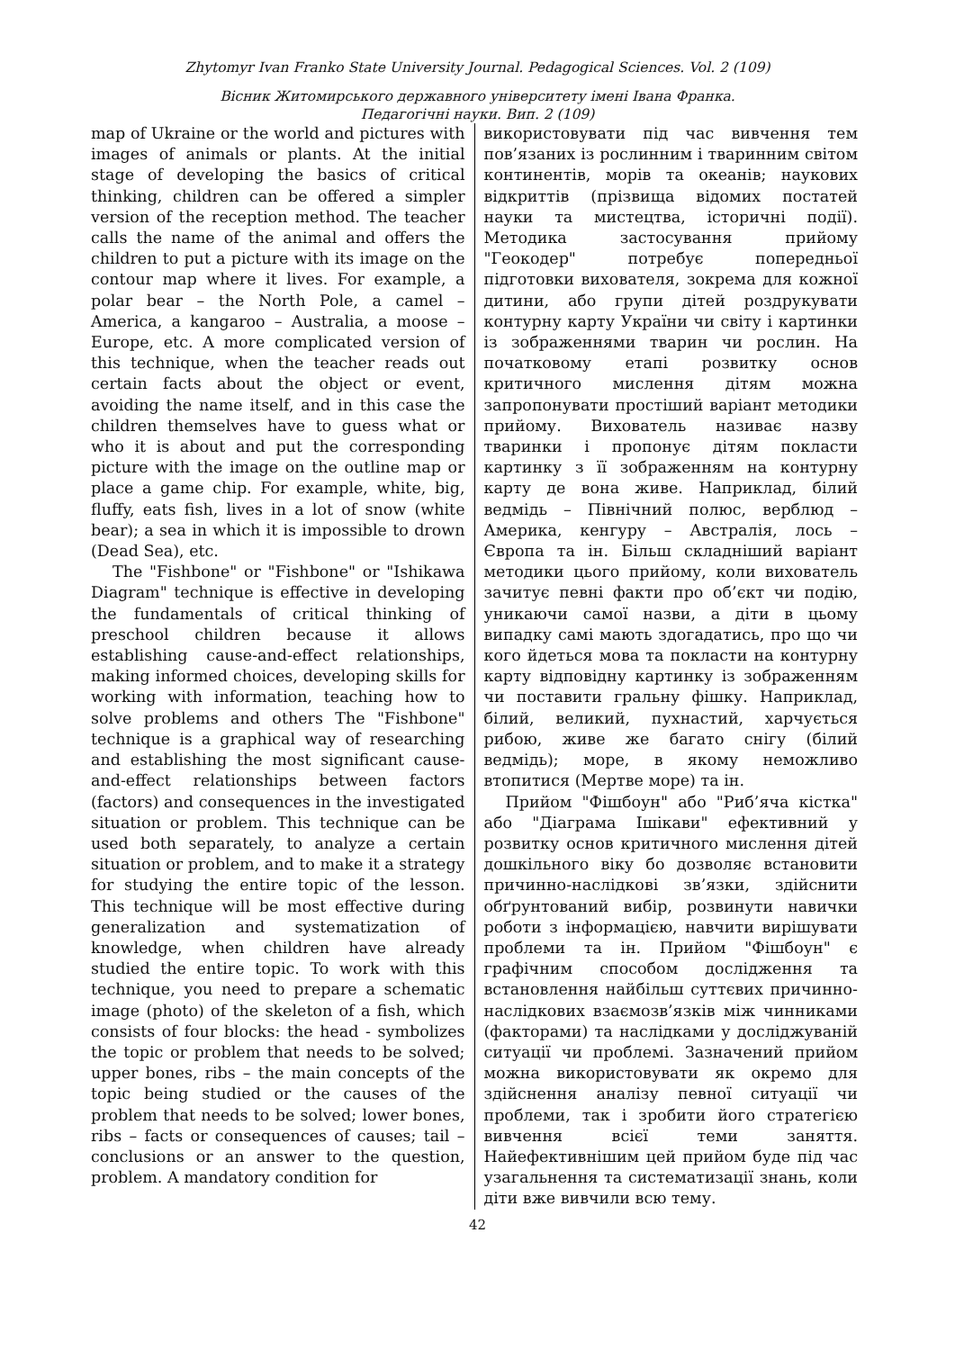Zhytomyr Ivan Franko State University Journal. Pedagogical Sciences. Vol. 2 (109)
Вісник Житомирського державного університету імені Івана Франка.
Педагогічні науки. Вип. 2 (109)
map of Ukraine or the world and pictures with images of animals or plants. At the initial stage of developing the basics of critical thinking, children can be offered a simpler version of the reception method. The teacher calls the name of the animal and offers the children to put a picture with its image on the contour map where it lives. For example, a polar bear – the North Pole, a camel – America, a kangaroo – Australia, a moose – Europe, etc. A more complicated version of this technique, when the teacher reads out certain facts about the object or event, avoiding the name itself, and in this case the children themselves have to guess what or who it is about and put the corresponding picture with the image on the outline map or place a game chip. For example, white, big, fluffy, eats fish, lives in a lot of snow (white bear); a sea in which it is impossible to drown (Dead Sea), etc.
The "Fishbone" or "Fishbone" or "Ishikawa Diagram" technique is effective in developing the fundamentals of critical thinking of preschool children because it allows establishing cause-and-effect relationships, making informed choices, developing skills for working with information, teaching how to solve problems and others The "Fishbone" technique is a graphical way of researching and establishing the most significant cause-and-effect relationships between factors (factors) and consequences in the investigated situation or problem. This technique can be used both separately, to analyze a certain situation or problem, and to make it a strategy for studying the entire topic of the lesson. This technique will be most effective during generalization and systematization of knowledge, when children have already studied the entire topic. To work with this technique, you need to prepare a schematic image (photo) of the skeleton of a fish, which consists of four blocks: the head - symbolizes the topic or problem that needs to be solved; upper bones, ribs – the main concepts of the topic being studied or the causes of the problem that needs to be solved; lower bones, ribs – facts or consequences of causes; tail – conclusions or an answer to the question, problem. A mandatory condition for
використовувати під час вивчення тем пов’язаних із рослинним і тваринним світом континентів, морів та океанів; наукових відкриттів (прізвища відомих постатей науки та мистецтва, історичні події). Методика застосування прийому "Геокодер" потребує попередньої підготовки вихователя, зокрема для кожної дитини, або групи дітей роздрукувати контурну карту України чи світу і картинки із зображеннями тварин чи рослин. На початковому етапі розвитку основ критичного мислення дітям можна запропонувати простіший варіант методики прийому. Вихователь називає назву тваринки і пропонує дітям покласти картинку з її зображенням на контурну карту де вона живе. Наприклад, білий ведмідь – Північний полюс, верблюд – Америка, кенгуру – Австралія, лось – Європа та ін. Більш складніший варіант методики цього прийому, коли вихователь зачитує певні факти про об’єкт чи подію, уникаючи самої назви, а діти в цьому випадку самі мають здогадатись, про що чи кого йдеться мова та покласти на контурну карту відповідну картинку із зображенням чи поставити гральну фішку. Наприклад, білий, великий, пухнастий, харчується рибою, живе же багато снігу (білий ведмідь); море, в якому неможливо втопитися (Мертве море) та ін.
Прийом "Фішбоун" або "Риб’яча кістка" або "Діаграма Ішікави" ефективний у розвитку основ критичного мислення дітей дошкільного віку бо дозволяє встановити причинно-наслідкові зв’язки, здійснити обґрунтований вибір, розвинути навички роботи з інформацією, навчити вирішувати проблеми та ін. Прийом "Фішбоун" є графічним способом дослідження та встановлення найбільш суттєвих причинно-наслідкових взаємозв’язків між чинниками (факторами) та наслідками у досліджуваній ситуації чи проблемі. Зазначений прийом можна використовувати як окремо для здійснення аналізу певної ситуації чи проблеми, так і зробити його стратегією вивчення всієї теми заняття. Найефективнішим цей прийом буде під час узагальнення та систематизації знань, коли діти вже вивчили всю тему.
42